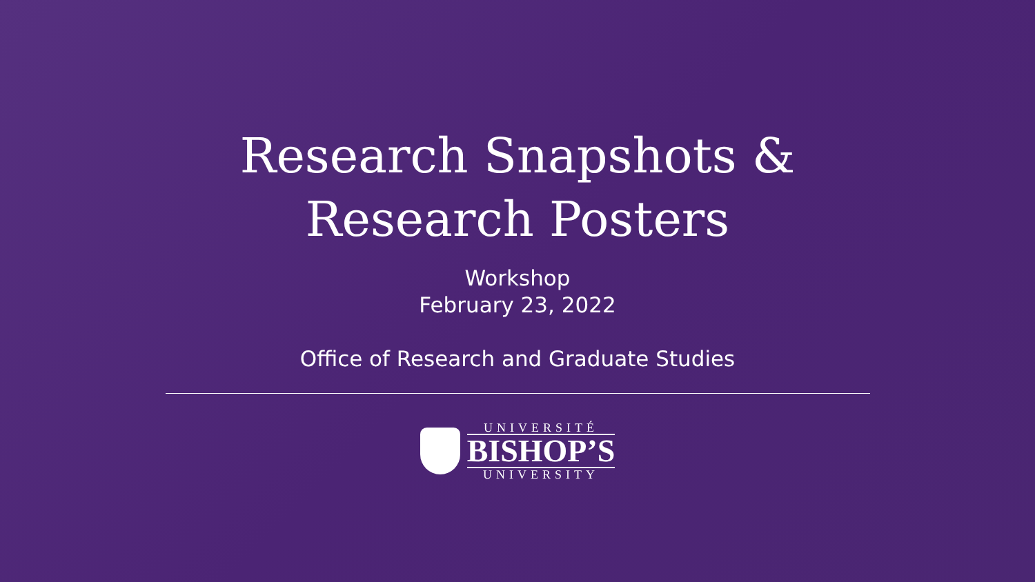Research Snapshots &
Research Posters
Workshop
February 23, 2022
Office of Research and Graduate Studies
UNIVERSITÉ
BISHOP’S
UNIVERSITY